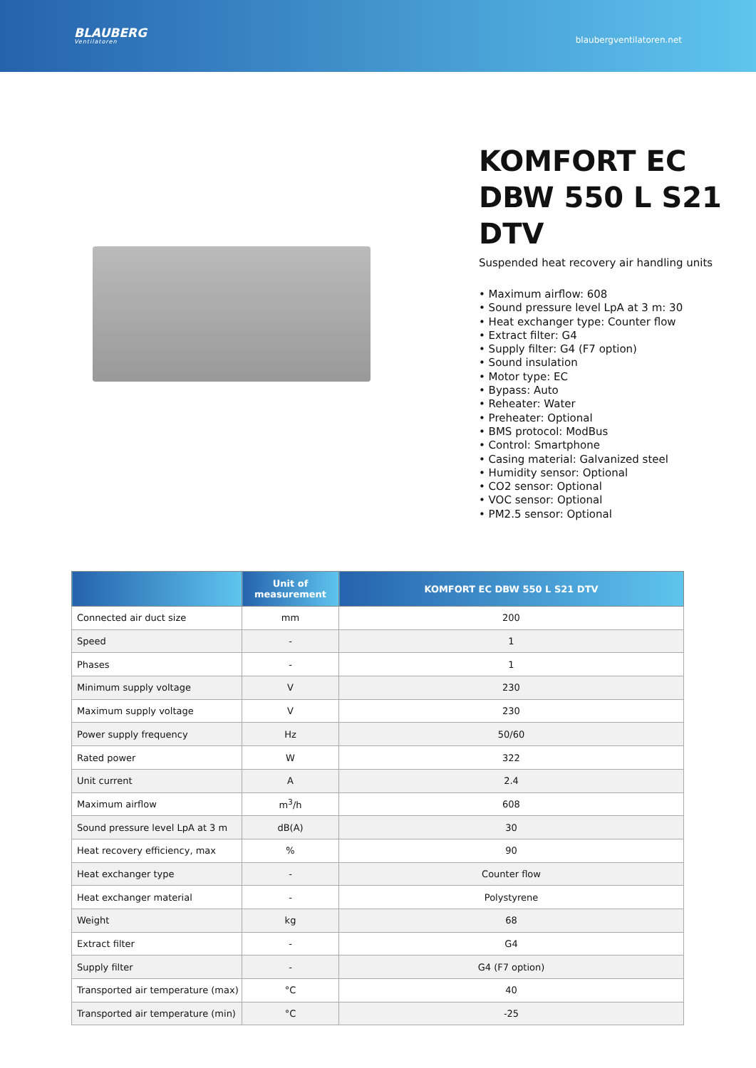BLAUBERG
Ventilatoren
blaubergventilatoren.net
KOMFORT EC DBW 550 L S21 DTV
Suspended heat recovery air handling units
• Maximum airflow: 608
• Sound pressure level LpA at 3 m: 30
• Heat exchanger type: Counter flow
• Extract filter: G4
• Supply filter: G4 (F7 option)
• Sound insulation
• Motor type: EC
• Bypass: Auto
• Reheater: Water
• Preheater: Optional
• BMS protocol: ModBus
• Control: Smartphone
• Casing material: Galvanized steel
• Humidity sensor: Optional
• CO2 sensor: Optional
• VOC sensor: Optional
• PM2.5 sensor: Optional
| | Unit of measurement | KOMFORT EC DBW 550 L S21 DTV |
| --- | --- | --- |
| Connected air duct size | mm | 200 |
| Speed | - | 1 |
| Phases | - | 1 |
| Minimum supply voltage | V | 230 |
| Maximum supply voltage | V | 230 |
| Power supply frequency | Hz | 50/60 |
| Rated power | W | 322 |
| Unit current | A | 2.4 |
| Maximum airflow | m<sup>3</sup>/h | 608 |
| Sound pressure level LpA at 3 m | dB(A) | 30 |
| Heat recovery efficiency, max | % | 90 |
| Heat exchanger type | - | Counter flow |
| Heat exchanger material | - | Polystyrene |
| Weight | kg | 68 |
| Extract filter | - | G4 |
| Supply filter | - | G4 (F7 option) |
| Transported air temperature (max) | °C | 40 |
| Transported air temperature (min) | °C | -25 |